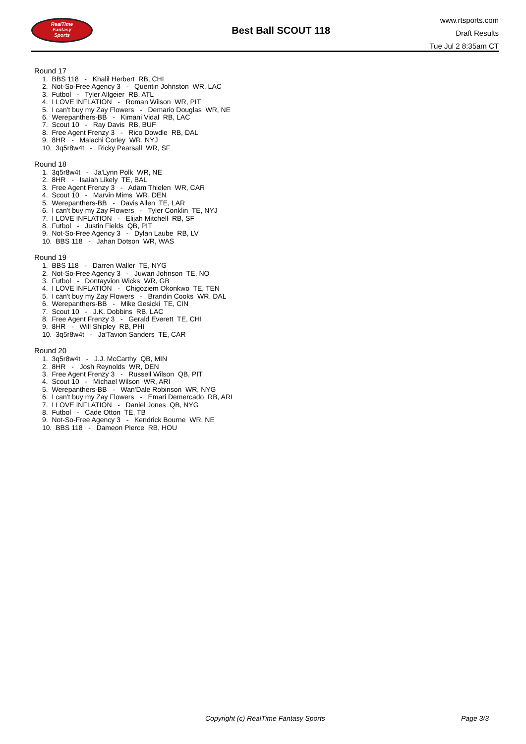RealTime
Fantasy
Sports
Best Ball SCOUT 118
www.rtsports.com
Draft Results
Tue Jul 2 8:35am CT
Round 17
1. BBS 118 - Khalil Herbert RB, CHI
2. Not-So-Free Agency 3 - Quentin Johnston WR, LAC
3. Futbol - Tyler Allgeier RB, ATL
4. I LOVE INFLATION - Roman Wilson WR, PIT
5. I can't buy my Zay Flowers - Demario Douglas WR, NE
6. Werepanthers-BB - Kimani Vidal RB, LAC
7. Scout 10 - Ray Davis RB, BUF
8. Free Agent Frenzy 3 - Rico Dowdle RB, DAL
9. 8HR - Malachi Corley WR, NYJ
10. 3q5r8w4t - Ricky Pearsall WR, SF
Round 18
1. 3q5r8w4t - Ja'Lynn Polk WR, NE
2. 8HR - Isaiah Likely TE, BAL
3. Free Agent Frenzy 3 - Adam Thielen WR, CAR
4. Scout 10 - Marvin Mims WR, DEN
5. Werepanthers-BB - Davis Allen TE, LAR
6. I can't buy my Zay Flowers - Tyler Conklin TE, NYJ
7. I LOVE INFLATION - Elijah Mitchell RB, SF
8. Futbol - Justin Fields QB, PIT
9. Not-So-Free Agency 3 - Dylan Laube RB, LV
10. BBS 118 - Jahan Dotson WR, WAS
Round 19
1. BBS 118 - Darren Waller TE, NYG
2. Not-So-Free Agency 3 - Juwan Johnson TE, NO
3. Futbol - Dontayvion Wicks WR, GB
4. I LOVE INFLATION - Chigoziem Okonkwo TE, TEN
5. I can't buy my Zay Flowers - Brandin Cooks WR, DAL
6. Werepanthers-BB - Mike Gesicki TE, CIN
7. Scout 10 - J.K. Dobbins RB, LAC
8. Free Agent Frenzy 3 - Gerald Everett TE, CHI
9. 8HR - Will Shipley RB, PHI
10. 3q5r8w4t - Ja'Tavion Sanders TE, CAR
Round 20
1. 3q5r8w4t - J.J. McCarthy QB, MIN
2. 8HR - Josh Reynolds WR, DEN
3. Free Agent Frenzy 3 - Russell Wilson QB, PIT
4. Scout 10 - Michael Wilson WR, ARI
5. Werepanthers-BB - Wan'Dale Robinson WR, NYG
6. I can't buy my Zay Flowers - Emari Demercado RB, ARI
7. I LOVE INFLATION - Daniel Jones QB, NYG
8. Futbol - Cade Otton TE, TB
9. Not-So-Free Agency 3 - Kendrick Bourne WR, NE
10. BBS 118 - Dameon Pierce RB, HOU
Copyright (c) RealTime Fantasy Sports Page 3/3